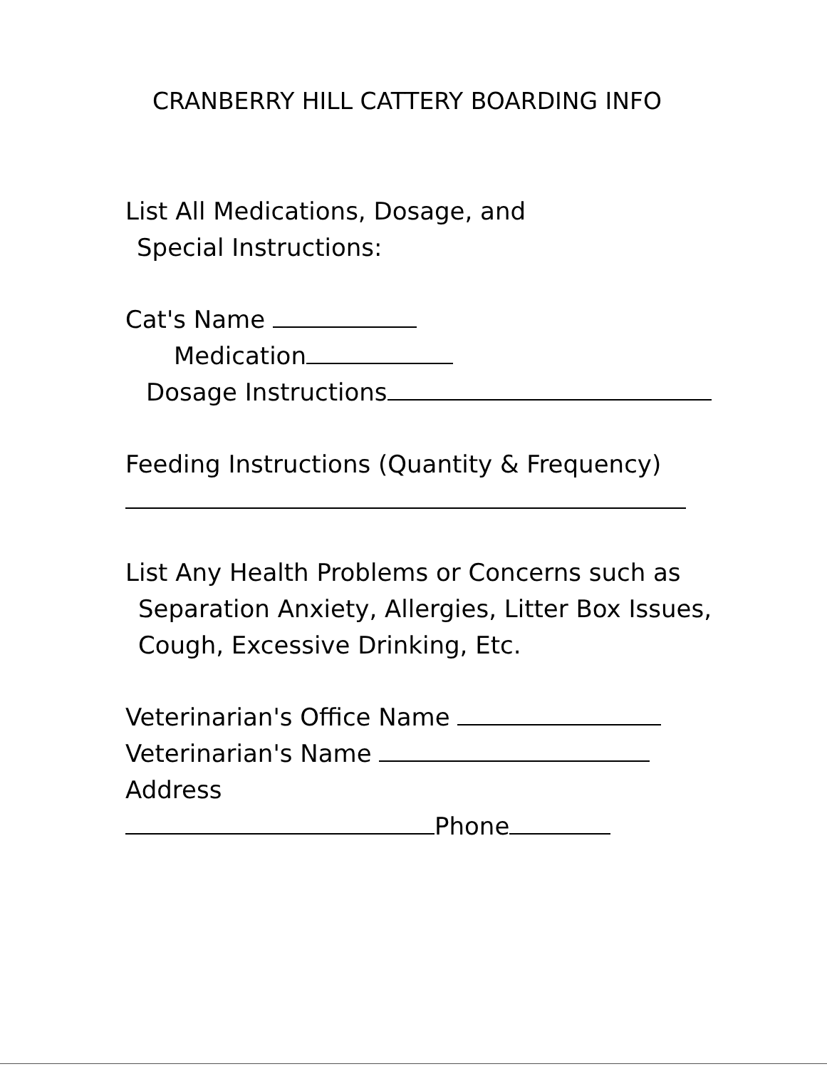CRANBERRY HILL CATTERY BOARDING INFO
List All Medications, Dosage, and
Special Instructions:
Cat's Name
Medication
Dosage Instructions
Feeding Instructions (Quantity & Frequency)
List Any Health Problems or Concerns such as
Separation Anxiety, Allergies, Litter Box Issues,
Cough, Excessive Drinking, Etc.
Veterinarian's Office Name
Veterinarian's Name
Address
Phone